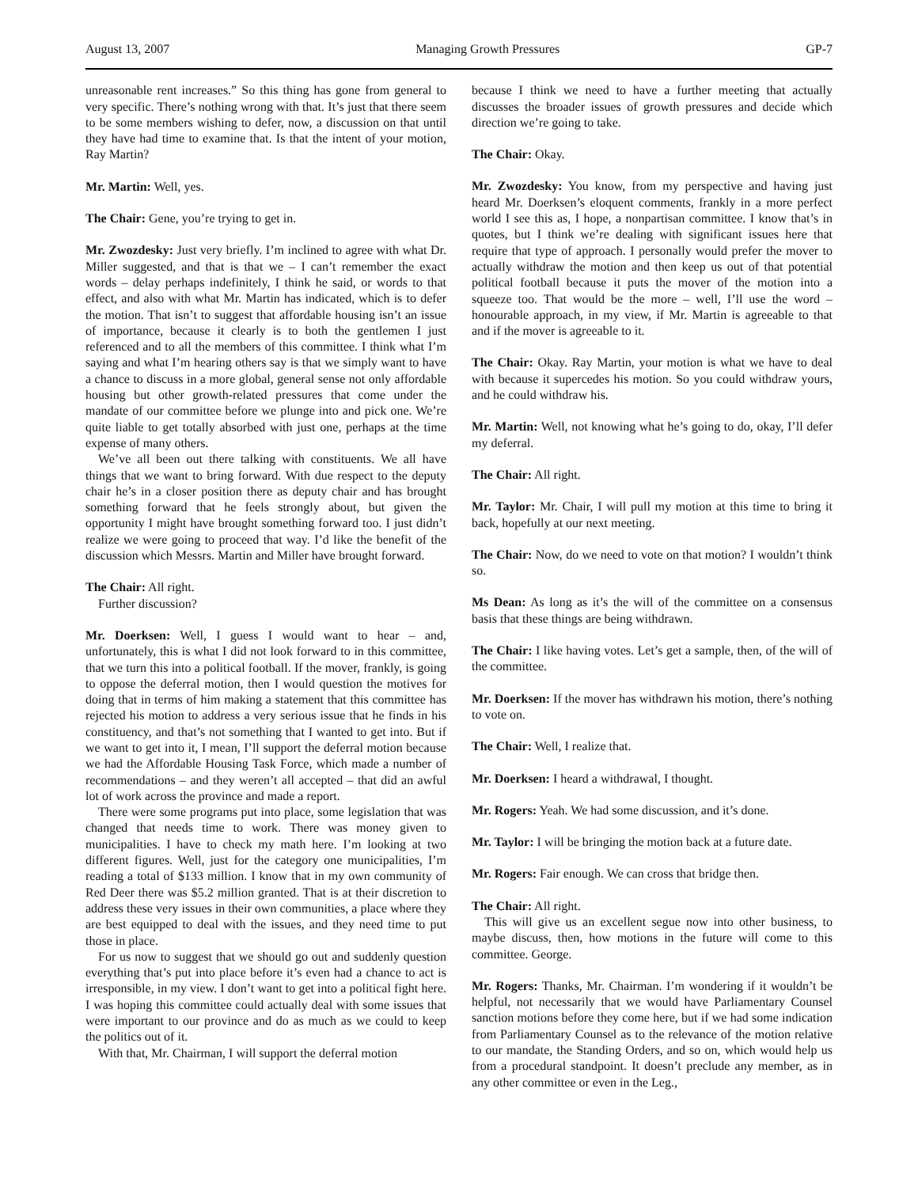August 13, 2007 Managing Growth Pressures GP-7
unreasonable rent increases.” So this thing has gone from general to very specific. There’s nothing wrong with that. It’s just that there seem to be some members wishing to defer, now, a discussion on that until they have had time to examine that. Is that the intent of your motion, Ray Martin?
Mr. Martin: Well, yes.
The Chair: Gene, you’re trying to get in.
Mr. Zwozdesky: Just very briefly. I’m inclined to agree with what Dr. Miller suggested, and that is that we – I can’t remember the exact words – delay perhaps indefinitely, I think he said, or words to that effect, and also with what Mr. Martin has indicated, which is to defer the motion. That isn’t to suggest that affordable housing isn’t an issue of importance, because it clearly is to both the gentlemen I just referenced and to all the members of this committee. I think what I’m saying and what I’m hearing others say is that we simply want to have a chance to discuss in a more global, general sense not only affordable housing but other growth-related pressures that come under the mandate of our committee before we plunge into and pick one. We’re quite liable to get totally absorbed with just one, perhaps at the time expense of many others.
We’ve all been out there talking with constituents. We all have things that we want to bring forward. With due respect to the deputy chair he’s in a closer position there as deputy chair and has brought something forward that he feels strongly about, but given the opportunity I might have brought something forward too. I just didn’t realize we were going to proceed that way. I’d like the benefit of the discussion which Messrs. Martin and Miller have brought forward.
The Chair: All right.
Further discussion?
Mr. Doerksen: Well, I guess I would want to hear – and, unfortunately, this is what I did not look forward to in this committee, that we turn this into a political football. If the mover, frankly, is going to oppose the deferral motion, then I would question the motives for doing that in terms of him making a statement that this committee has rejected his motion to address a very serious issue that he finds in his constituency, and that’s not something that I wanted to get into. But if we want to get into it, I mean, I’ll support the deferral motion because we had the Affordable Housing Task Force, which made a number of recommendations – and they weren’t all accepted – that did an awful lot of work across the province and made a report.
There were some programs put into place, some legislation that was changed that needs time to work. There was money given to municipalities. I have to check my math here. I’m looking at two different figures. Well, just for the category one municipalities, I’m reading a total of $133 million. I know that in my own community of Red Deer there was $5.2 million granted. That is at their discretion to address these very issues in their own communities, a place where they are best equipped to deal with the issues, and they need time to put those in place.
For us now to suggest that we should go out and suddenly question everything that’s put into place before it’s even had a chance to act is irresponsible, in my view. I don’t want to get into a political fight here. I was hoping this committee could actually deal with some issues that were important to our province and do as much as we could to keep the politics out of it.
With that, Mr. Chairman, I will support the deferral motion
because I think we need to have a further meeting that actually discusses the broader issues of growth pressures and decide which direction we’re going to take.
The Chair: Okay.
Mr. Zwozdesky: You know, from my perspective and having just heard Mr. Doerksen’s eloquent comments, frankly in a more perfect world I see this as, I hope, a nonpartisan committee. I know that’s in quotes, but I think we’re dealing with significant issues here that require that type of approach. I personally would prefer the mover to actually withdraw the motion and then keep us out of that potential political football because it puts the mover of the motion into a squeeze too. That would be the more – well, I’ll use the word – honourable approach, in my view, if Mr. Martin is agreeable to that and if the mover is agreeable to it.
The Chair: Okay. Ray Martin, your motion is what we have to deal with because it supercedes his motion. So you could withdraw yours, and he could withdraw his.
Mr. Martin: Well, not knowing what he’s going to do, okay, I’ll defer my deferral.
The Chair: All right.
Mr. Taylor: Mr. Chair, I will pull my motion at this time to bring it back, hopefully at our next meeting.
The Chair: Now, do we need to vote on that motion? I wouldn’t think so.
Ms Dean: As long as it’s the will of the committee on a consensus basis that these things are being withdrawn.
The Chair: I like having votes. Let’s get a sample, then, of the will of the committee.
Mr. Doerksen: If the mover has withdrawn his motion, there’s nothing to vote on.
The Chair: Well, I realize that.
Mr. Doerksen: I heard a withdrawal, I thought.
Mr. Rogers: Yeah. We had some discussion, and it’s done.
Mr. Taylor: I will be bringing the motion back at a future date.
Mr. Rogers: Fair enough. We can cross that bridge then.
The Chair: All right.
This will give us an excellent segue now into other business, to maybe discuss, then, how motions in the future will come to this committee. George.
Mr. Rogers: Thanks, Mr. Chairman. I’m wondering if it wouldn’t be helpful, not necessarily that we would have Parliamentary Counsel sanction motions before they come here, but if we had some indication from Parliamentary Counsel as to the relevance of the motion relative to our mandate, the Standing Orders, and so on, which would help us from a procedural standpoint. It doesn’t preclude any member, as in any other committee or even in the Leg.,